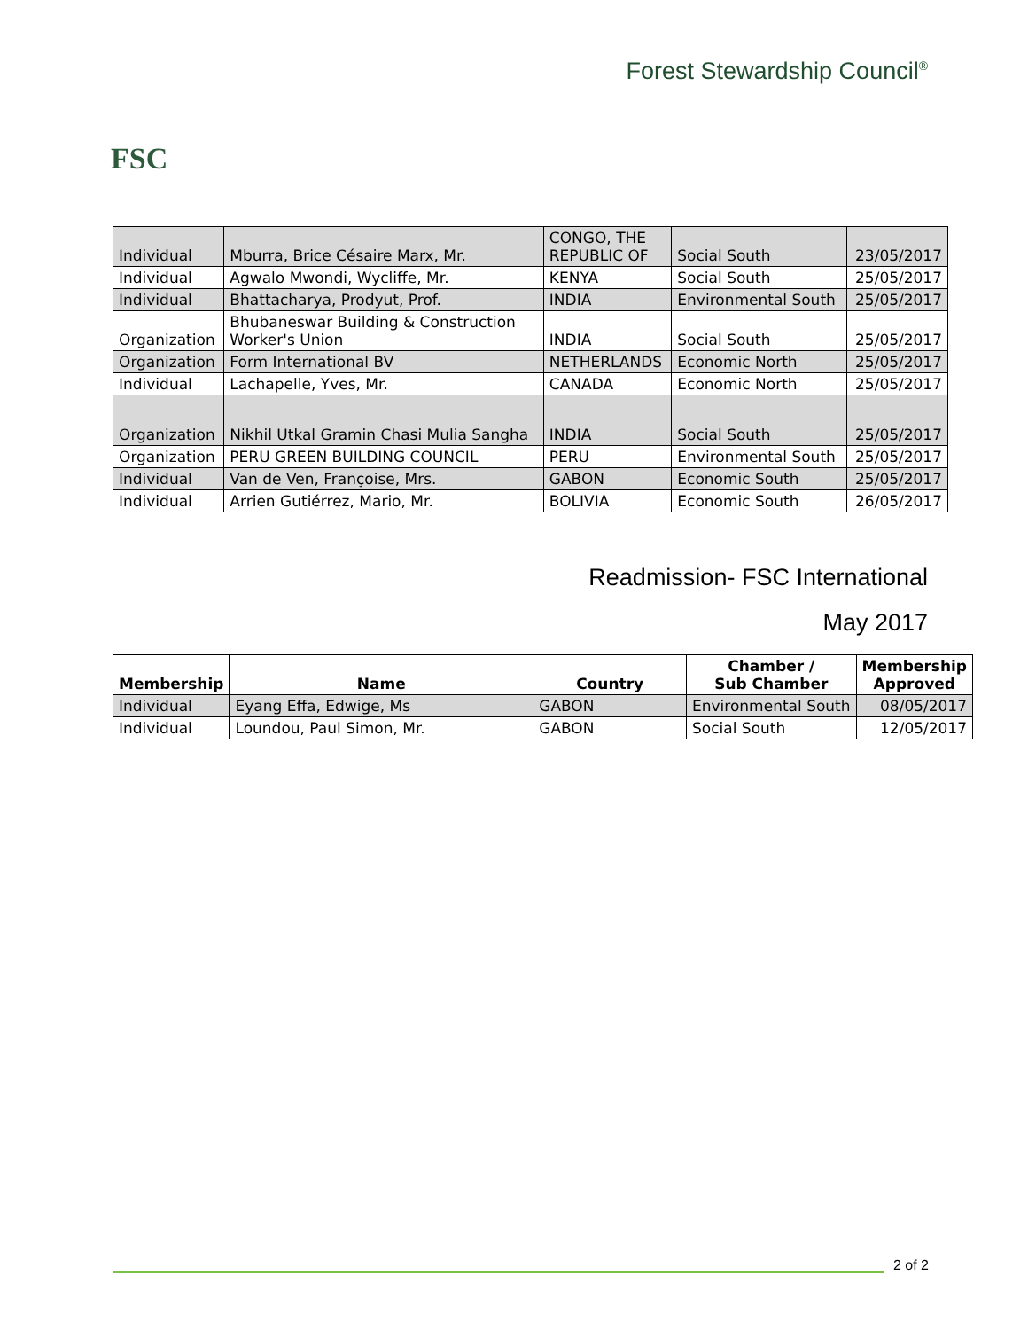FSC
Forest Stewardship Council<sup>®</sup>
| Individual | Mburra, Brice Césaire Marx, Mr. | CONGO, THE REPUBLIC OF | Social South | 23/05/2017 |
| Individual | Agwalo Mwondi, Wycliffe, Mr. | KENYA | Social South | 25/05/2017 |
| Individual | Bhattacharya, Prodyut, Prof. | INDIA | Environmental South | 25/05/2017 |
| Organization | Bhubaneswar Building & Construction Worker's Union | INDIA | Social South | 25/05/2017 |
| Organization | Form International BV | NETHERLANDS | Economic North | 25/05/2017 |
| Individual | Lachapelle, Yves, Mr. | CANADA | Economic North | 25/05/2017 |
| Organization | Nikhil Utkal Gramin Chasi Mulia Sangha | INDIA | Social South | 25/05/2017 |
| Organization | PERU GREEN BUILDING COUNCIL | PERU | Environmental South | 25/05/2017 |
| Individual | Van de Ven, Françoise, Mrs. | GABON | Economic South | 25/05/2017 |
| Individual | Arrien Gutiérrez, Mario, Mr. | BOLIVIA | Economic South | 26/05/2017 |
Readmission- FSC International
May 2017
| Membership | Name | Country | Chamber / Sub Chamber | Membership Approved |
| --- | --- | --- | --- | --- |
| Individual | Eyang Effa, Edwige, Ms | GABON | Environmental South | 08/05/2017 |
| Individual | Loundou, Paul Simon, Mr. | GABON | Social South | 12/05/2017 |
2 of 2